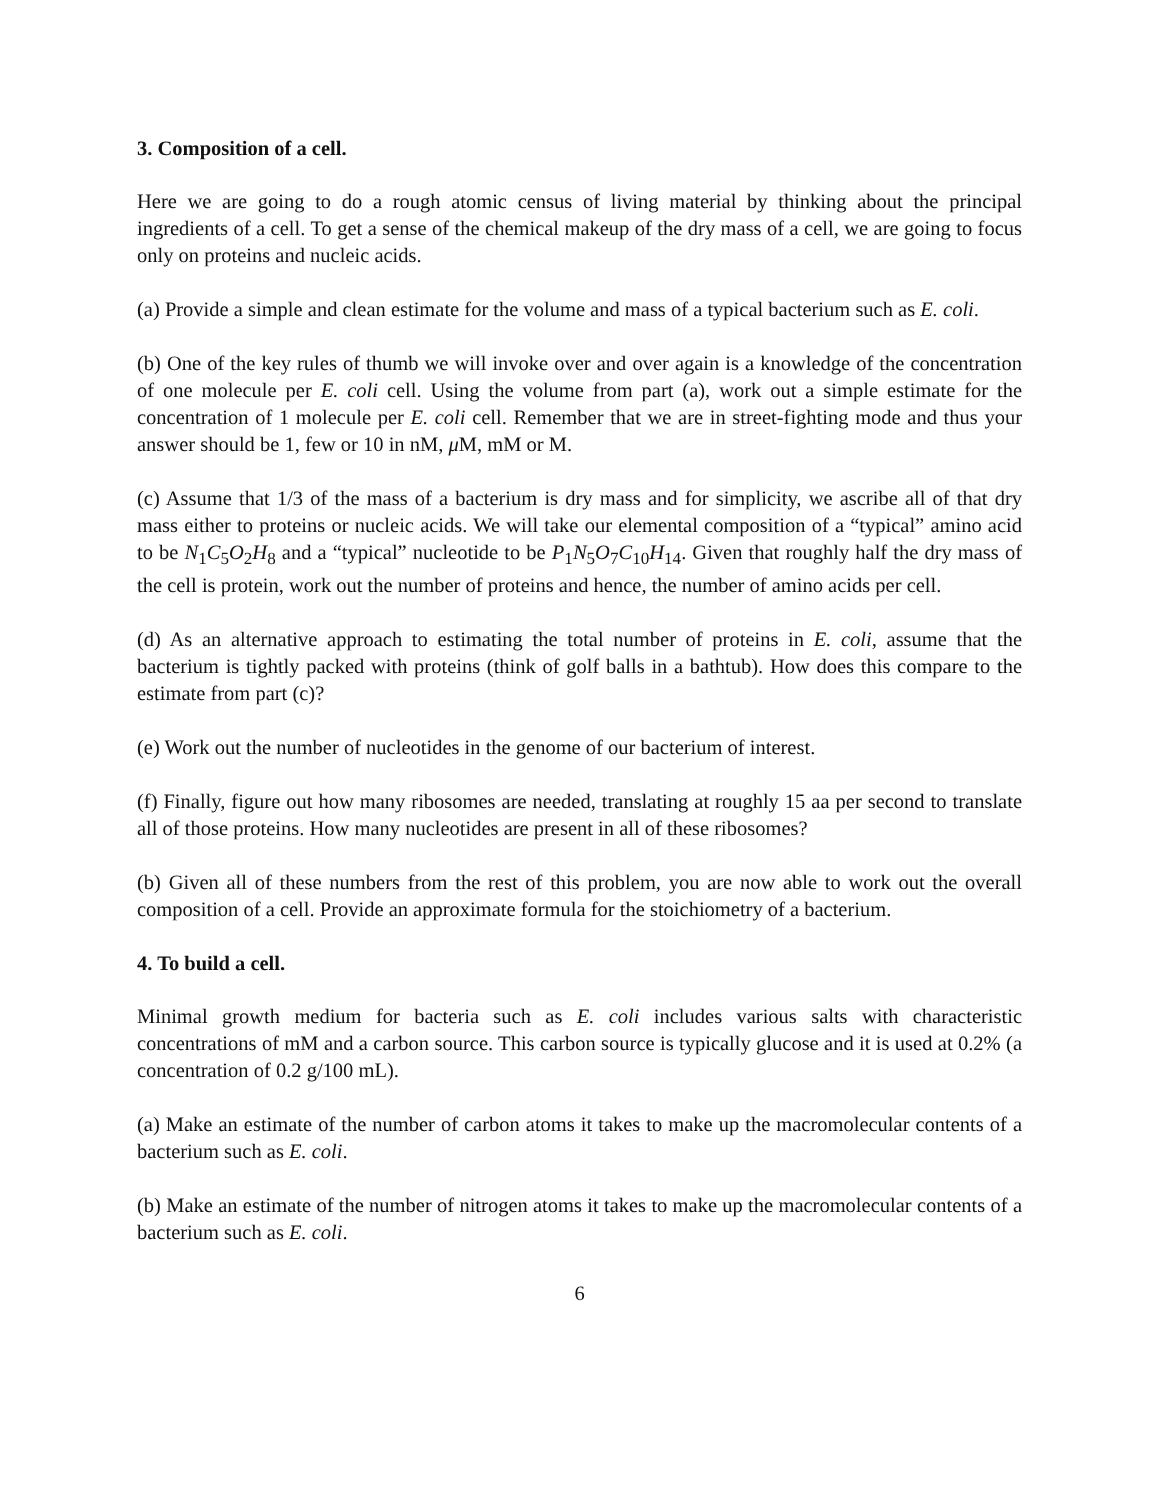3. Composition of a cell.
Here we are going to do a rough atomic census of living material by thinking about the principal ingredients of a cell. To get a sense of the chemical makeup of the dry mass of a cell, we are going to focus only on proteins and nucleic acids.
(a) Provide a simple and clean estimate for the volume and mass of a typical bacterium such as E. coli.
(b) One of the key rules of thumb we will invoke over and over again is a knowledge of the concentration of one molecule per E. coli cell. Using the volume from part (a), work out a simple estimate for the concentration of 1 molecule per E. coli cell. Remember that we are in street-fighting mode and thus your answer should be 1, few or 10 in nM, μ M, mM or M.
(c) Assume that 1/3 of the mass of a bacterium is dry mass and for simplicity, we ascribe all of that dry mass either to proteins or nucleic acids. We will take our elemental composition of a “typical” amino acid to be N<sub>1</sub>C<sub>5</sub>O<sub>2</sub>H<sub>8</sub> and a “typical” nucleotide to be P<sub>1</sub>N<sub>5</sub>O<sub>7</sub>C<sub>10</sub>H<sub>14</sub>. Given that roughly half the dry mass of the cell is protein, work out the number of proteins and hence, the number of amino acids per cell.
(d) As an alternative approach to estimating the total number of proteins in E. coli, assume that the bacterium is tightly packed with proteins (think of golf balls in a bathtub). How does this compare to the estimate from part (c)?
(e) Work out the number of nucleotides in the genome of our bacterium of interest.
(f) Finally, figure out how many ribosomes are needed, translating at roughly 15 aa per second to translate all of those proteins. How many nucleotides are present in all of these ribosomes?
(b) Given all of these numbers from the rest of this problem, you are now able to work out the overall composition of a cell. Provide an approximate formula for the stoichiometry of a bacterium.
4. To build a cell.
Minimal growth medium for bacteria such as E. coli includes various salts with characteristic concentrations of mM and a carbon source. This carbon source is typically glucose and it is used at 0.2% (a concentration of 0.2 g/100 mL).
(a) Make an estimate of the number of carbon atoms it takes to make up the macromolecular contents of a bacterium such as E. coli.
(b) Make an estimate of the number of nitrogen atoms it takes to make up the macromolecular contents of a bacterium such as E. coli.
6